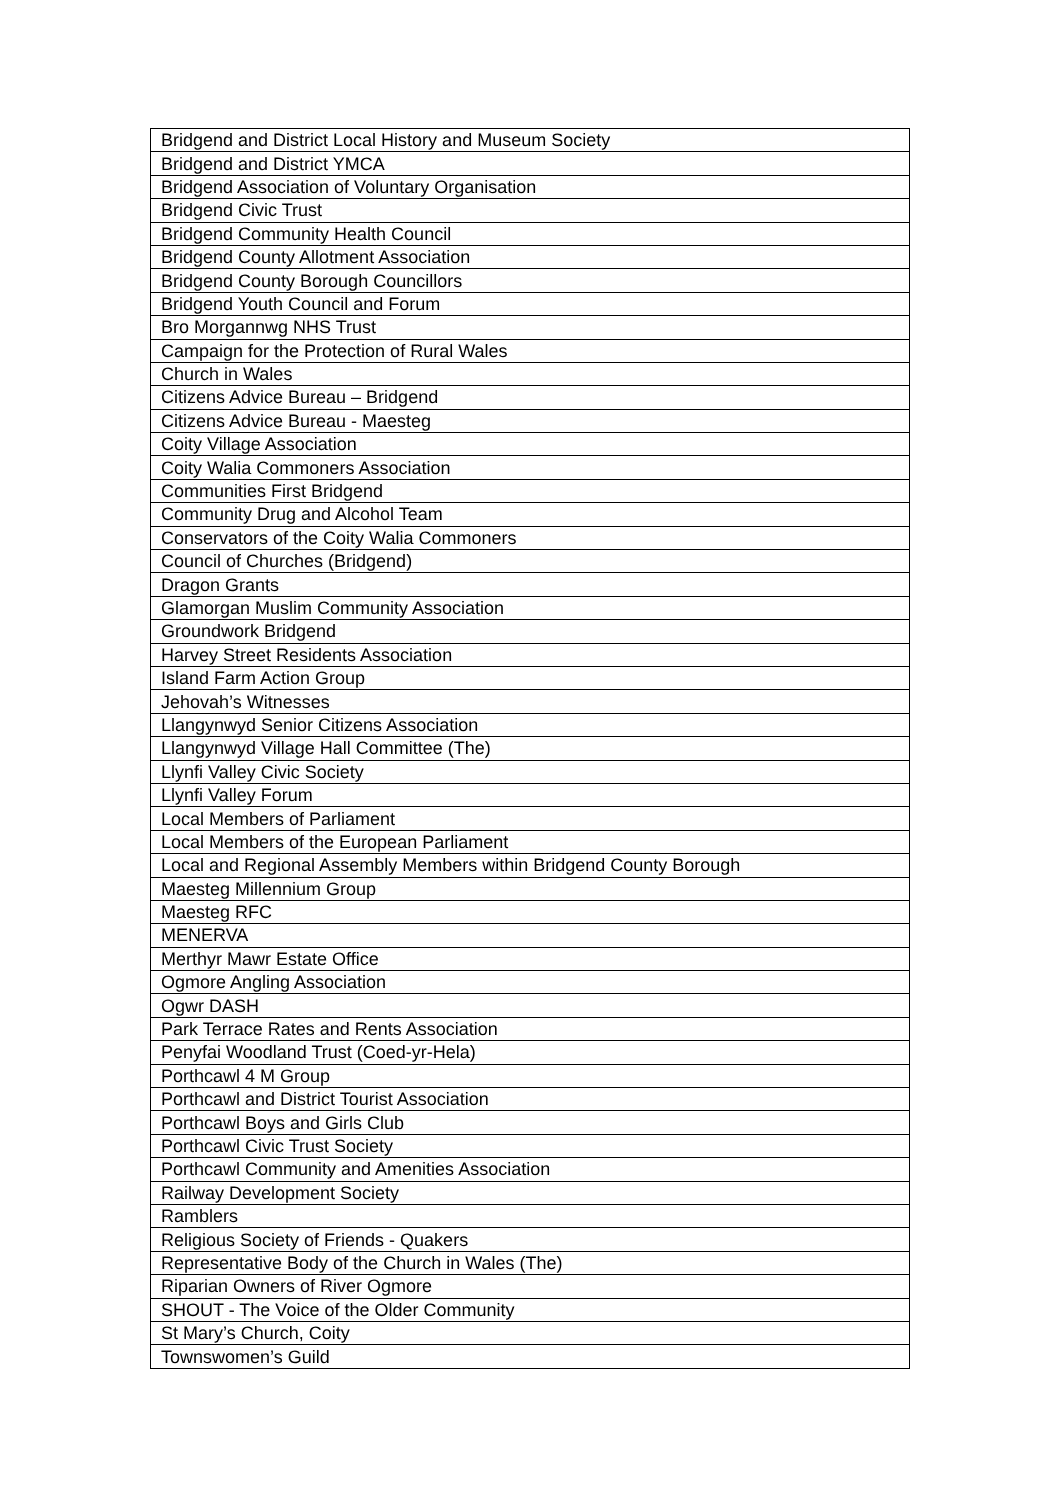| Bridgend and District Local History and Museum Society |
| Bridgend and District YMCA |
| Bridgend Association of Voluntary Organisation |
| Bridgend Civic Trust |
| Bridgend Community Health Council |
| Bridgend County Allotment Association |
| Bridgend County Borough Councillors |
| Bridgend Youth Council and Forum |
| Bro Morgannwg NHS Trust |
| Campaign for the Protection of Rural Wales |
| Church in Wales |
| Citizens Advice Bureau – Bridgend |
| Citizens Advice Bureau - Maesteg |
| Coity Village Association |
| Coity Walia Commoners Association |
| Communities First Bridgend |
| Community Drug and Alcohol Team |
| Conservators of the Coity Walia Commoners |
| Council of Churches (Bridgend) |
| Dragon Grants |
| Glamorgan Muslim Community Association |
| Groundwork Bridgend |
| Harvey Street Residents Association |
| Island Farm Action Group |
| Jehovah’s Witnesses |
| Llangynwyd Senior Citizens Association |
| Llangynwyd Village Hall Committee (The) |
| Llynfi Valley Civic Society |
| Llynfi Valley Forum |
| Local Members of Parliament |
| Local Members of the European Parliament |
| Local and Regional Assembly Members within Bridgend County Borough |
| Maesteg Millennium Group |
| Maesteg RFC |
| MENERVA |
| Merthyr Mawr Estate Office |
| Ogmore Angling Association |
| Ogwr DASH |
| Park Terrace Rates and Rents Association |
| Penyfai Woodland Trust (Coed-yr-Hela) |
| Porthcawl 4 M Group |
| Porthcawl and District Tourist Association |
| Porthcawl Boys and Girls Club |
| Porthcawl Civic Trust Society |
| Porthcawl Community and Amenities Association |
| Railway Development Society |
| Ramblers |
| Religious Society of Friends - Quakers |
| Representative Body of the Church in Wales (The) |
| Riparian Owners of River Ogmore |
| SHOUT - The Voice of the Older Community |
| St Mary’s Church, Coity |
| Townswomen’s Guild |